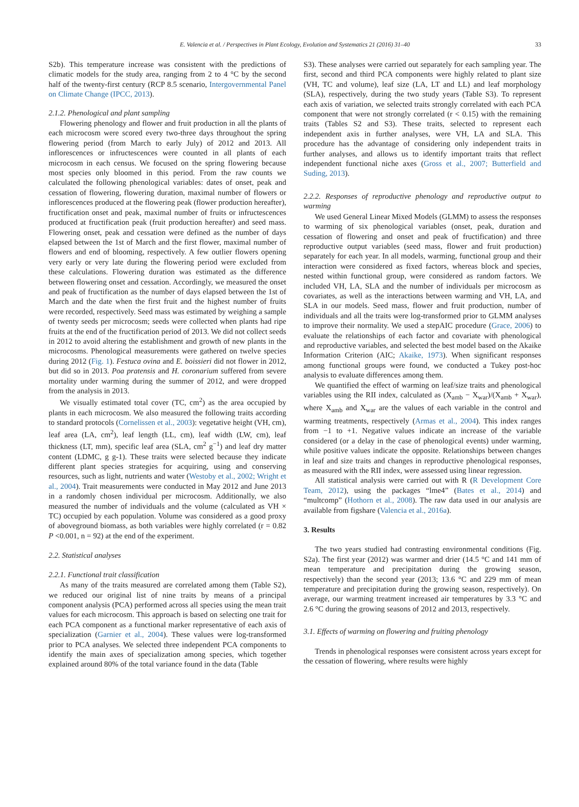E. Valencia et al. / Perspectives in Plant Ecology, Evolution and Systematics 21 (2016) 31–40 33
S2b). This temperature increase was consistent with the predictions of climatic models for the study area, ranging from 2 to 4 °C by the second half of the twenty-first century (RCP 8.5 scenario, Intergovernmental Panel on Climate Change (IPCC, 2013).
2.1.2. Phenological and plant sampling
Flowering phenology and flower and fruit production in all the plants of each microcosm were scored every two-three days throughout the spring flowering period (from March to early July) of 2012 and 2013. All inflorescences or infructescences were counted in all plants of each microcosm in each census. We focused on the spring flowering because most species only bloomed in this period. From the raw counts we calculated the following phenological variables: dates of onset, peak and cessation of flowering, flowering duration, maximal number of flowers or inflorescences produced at the flowering peak (flower production hereafter), fructification onset and peak, maximal number of fruits or infructescences produced at fructification peak (fruit production hereafter) and seed mass. Flowering onset, peak and cessation were defined as the number of days elapsed between the 1st of March and the first flower, maximal number of flowers and end of blooming, respectively. A few outlier flowers opening very early or very late during the flowering period were excluded from these calculations. Flowering duration was estimated as the difference between flowering onset and cessation. Accordingly, we measured the onset and peak of fructification as the number of days elapsed between the 1st of March and the date when the first fruit and the highest number of fruits were recorded, respectively. Seed mass was estimated by weighing a sample of twenty seeds per microcosm; seeds were collected when plants had ripe fruits at the end of the fructification period of 2013. We did not collect seeds in 2012 to avoid altering the establishment and growth of new plants in the microcosms. Phenological measurements were gathered on twelve species during 2012 (Fig. 1). Festuca ovina and E. boissieri did not flower in 2012, but did so in 2013. Poa pratensis and H. coronarium suffered from severe mortality under warming during the summer of 2012, and were dropped from the analysis in 2013.
We visually estimated total cover (TC, cm<sup>2</sup>) as the area occupied by plants in each microcosm. We also measured the following traits according to standard protocols (Cornelissen et al., 2003): vegetative height (VH, cm), leaf area (LA, cm<sup>2</sup>), leaf length (LL, cm), leaf width (LW, cm), leaf thickness (LT, mm), specific leaf area (SLA, cm<sup>2</sup> g<sup>−1</sup>) and leaf dry matter content (LDMC, g g-1). These traits were selected because they indicate different plant species strategies for acquiring, using and conserving resources, such as light, nutrients and water (Westoby et al., 2002; Wright et al., 2004). Trait measurements were conducted in May 2012 and June 2013 in a randomly chosen individual per microcosm. Additionally, we also measured the number of individuals and the volume (calculated as VH × TC) occupied by each population. Volume was considered as a good proxy of aboveground biomass, as both variables were highly correlated (r = 0.82 P <0.001, n = 92) at the end of the experiment.
2.2. Statistical analyses
2.2.1. Functional trait classification
As many of the traits measured are correlated among them (Table S2), we reduced our original list of nine traits by means of a principal component analysis (PCA) performed across all species using the mean trait values for each microcosm. This approach is based on selecting one trait for each PCA component as a functional marker representative of each axis of specialization (Garnier et al., 2004). These values were log-transformed prior to PCA analyses. We selected three independent PCA components to identify the main axes of specialization among species, which together explained around 80% of the total variance found in the data (Table
S3). These analyses were carried out separately for each sampling year. The first, second and third PCA components were highly related to plant size (VH, TC and volume), leaf size (LA, LT and LL) and leaf morphology (SLA), respectively, during the two study years (Table S3). To represent each axis of variation, we selected traits strongly correlated with each PCA component that were not strongly correlated (r < 0.15) with the remaining traits (Tables S2 and S3). These traits, selected to represent each independent axis in further analyses, were VH, LA and SLA. This procedure has the advantage of considering only independent traits in further analyses, and allows us to identify important traits that reflect independent functional niche axes (Gross et al., 2007; Butterfield and Suding, 2013).
2.2.2. Responses of reproductive phenology and reproductive output to warming
We used General Linear Mixed Models (GLMM) to assess the responses to warming of six phenological variables (onset, peak, duration and cessation of flowering and onset and peak of fructification) and three reproductive output variables (seed mass, flower and fruit production) separately for each year. In all models, warming, functional group and their interaction were considered as fixed factors, whereas block and species, nested within functional group, were considered as random factors. We included VH, LA, SLA and the number of individuals per microcosm as covariates, as well as the interactions between warming and VH, LA, and SLA in our models. Seed mass, flower and fruit production, number of individuals and all the traits were log-transformed prior to GLMM analyses to improve their normality. We used a stepAIC procedure (Grace, 2006) to evaluate the relationships of each factor and covariate with phenological and reproductive variables, and selected the best model based on the Akaike Information Criterion (AIC; Akaike, 1973). When significant responses among functional groups were found, we conducted a Tukey post-hoc analysis to evaluate differences among them.
We quantified the effect of warming on leaf/size traits and phenological variables using the RII index, calculated as (X<sub>amb</sub> − X<sub>war</sub>)/(X<sub>amb</sub> + X<sub>war</sub>), where X<sub>amb</sub> and X<sub>war</sub> are the values of each variable in the control and warming treatments, respectively (Armas et al., 2004). This index ranges from −1 to +1. Negative values indicate an increase of the variable considered (or a delay in the case of phenological events) under warming, while positive values indicate the opposite. Relationships between changes in leaf and size traits and changes in reproductive phenological responses, as measured with the RII index, were assessed using linear regression.
All statistical analysis were carried out with R (R Development Core Team, 2012), using the packages “lme4” (Bates et al., 2014) and “multcomp” (Hothorn et al., 2008). The raw data used in our analysis are available from figshare (Valencia et al., 2016a).
3. Results
The two years studied had contrasting environmental conditions (Fig. S2a). The first year (2012) was warmer and drier (14.5 °C and 141 mm of mean temperature and precipitation during the growing season, respectively) than the second year (2013; 13.6 °C and 229 mm of mean temperature and precipitation during the growing season, respectively). On average, our warming treatment increased air temperatures by 3.3 °C and 2.6 °C during the growing seasons of 2012 and 2013, respectively.
3.1. Effects of warming on flowering and fruiting phenology
Trends in phenological responses were consistent across years except for the cessation of flowering, where results were highly